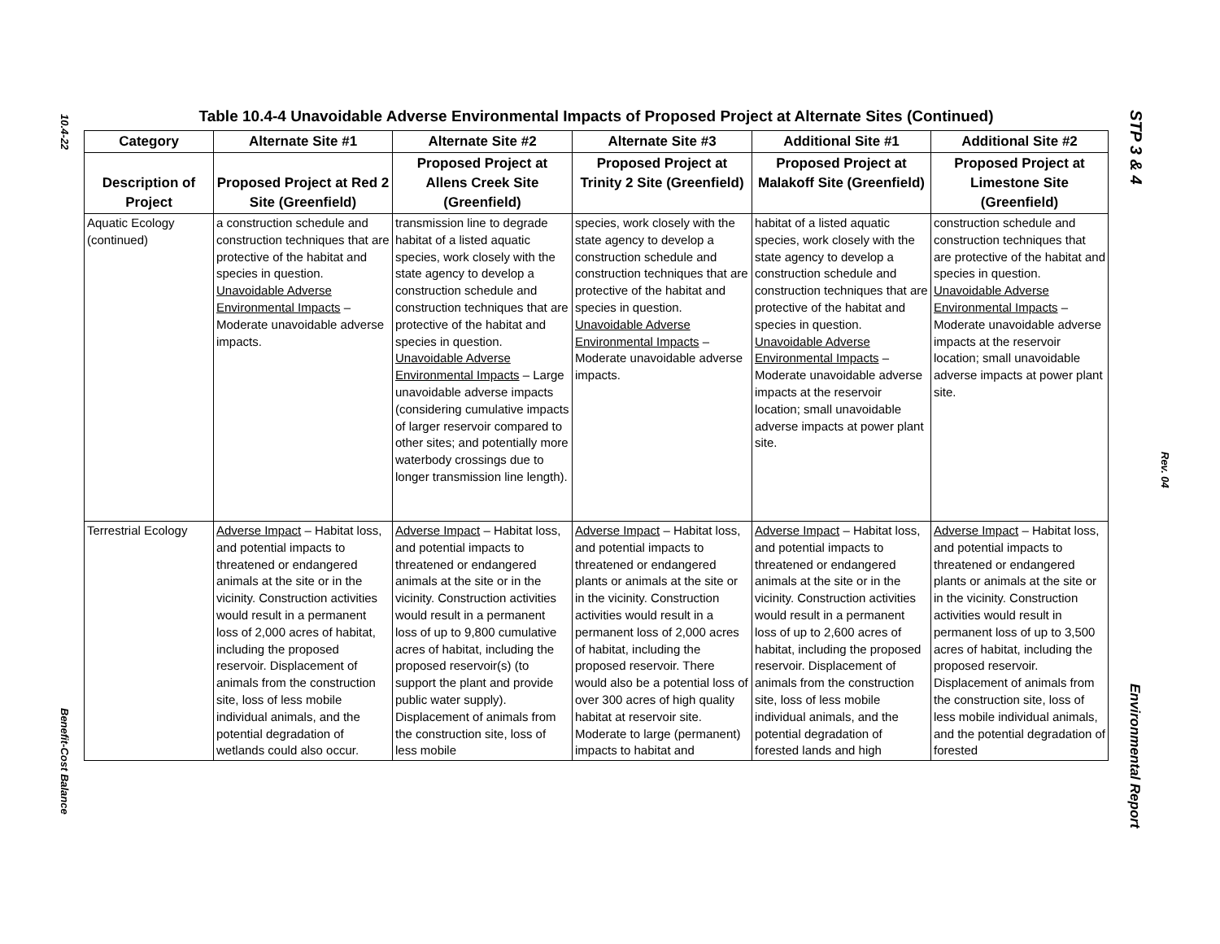10.4-22
Benefit-Cost Balance
STP 3 & 4
Rev. 04
Environmental Report
Table 10.4-4 Unavoidable Adverse Environmental Impacts of Proposed Project at Alternate Sites (Continued)
| Category | Alternate Site #1 | Alternate Site #2 | Alternate Site #3 | Additional Site #1 | Additional Site #2 |
| --- | --- | --- | --- | --- | --- |
| Description of Project | Proposed Project at Red 2 Site (Greenfield) | Proposed Project at Allens Creek Site (Greenfield) | Proposed Project at Trinity 2 Site (Greenfield) | Proposed Project at Malakoff Site (Greenfield) | Proposed Project at Limestone Site (Greenfield) |
| Aquatic Ecology (continued) | a construction schedule and construction techniques that are protective of the habitat and species in question. Unavoidable Adverse Environmental Impacts – Moderate unavoidable adverse impacts. | transmission line to degrade habitat of a listed aquatic species, work closely with the state agency to develop a construction schedule and construction techniques that are protective of the habitat and species in question. Unavoidable Adverse Environmental Impacts – Large unavoidable adverse impacts (considering cumulative impacts of larger reservoir compared to other sites; and potentially more waterbody crossings due to longer transmission line length). | species, work closely with the state agency to develop a construction schedule and construction techniques that are protective of the habitat and species in question. Unavoidable Adverse Environmental Impacts – Moderate unavoidable adverse impacts. | habitat of a listed aquatic species, work closely with the state agency to develop a construction schedule and construction techniques that are protective of the habitat and species in question. Unavoidable Adverse Environmental Impacts – Moderate unavoidable adverse impacts at the reservoir location; small unavoidable adverse impacts at power plant site. | construction schedule and construction techniques that are protective of the habitat and species in question. Unavoidable Adverse Environmental Impacts – Moderate unavoidable adverse impacts at the reservoir location; small unavoidable adverse impacts at power plant site. |
| Terrestrial Ecology | Adverse Impact – Habitat loss, and potential impacts to threatened or endangered animals at the site or in the vicinity. Construction activities would result in a permanent loss of 2,000 acres of habitat, including the proposed reservoir. Displacement of animals from the construction site, loss of less mobile individual animals, and the potential degradation of wetlands could also occur. | Adverse Impact – Habitat loss, and potential impacts to threatened or endangered animals at the site or in the vicinity. Construction activities would result in a permanent loss of up to 9,800 cumulative acres of habitat, including the proposed reservoir(s) (to support the plant and provide public water supply). Displacement of animals from the construction site, loss of less mobile | Adverse Impact – Habitat loss, and potential impacts to threatened or endangered plants or animals at the site or in the vicinity. Construction activities would result in a permanent loss of 2,000 acres of habitat, including the proposed reservoir. There would also be a potential loss of over 300 acres of high quality habitat at reservoir site. Moderate to large (permanent) impacts to habitat and | Adverse Impact – Habitat loss, and potential impacts to threatened or endangered animals at the site or in the vicinity. Construction activities would result in a permanent loss of up to 2,600 acres of habitat, including the proposed reservoir. Displacement of animals from the construction site, loss of less mobile individual animals, and the potential degradation of forested lands and high | Adverse Impact – Habitat loss, and potential impacts to threatened or endangered plants or animals at the site or in the vicinity. Construction activities would result in permanent loss of up to 3,500 acres of habitat, including the proposed reservoir. Displacement of animals from the construction site, loss of less mobile individual animals, and the potential degradation of forested |